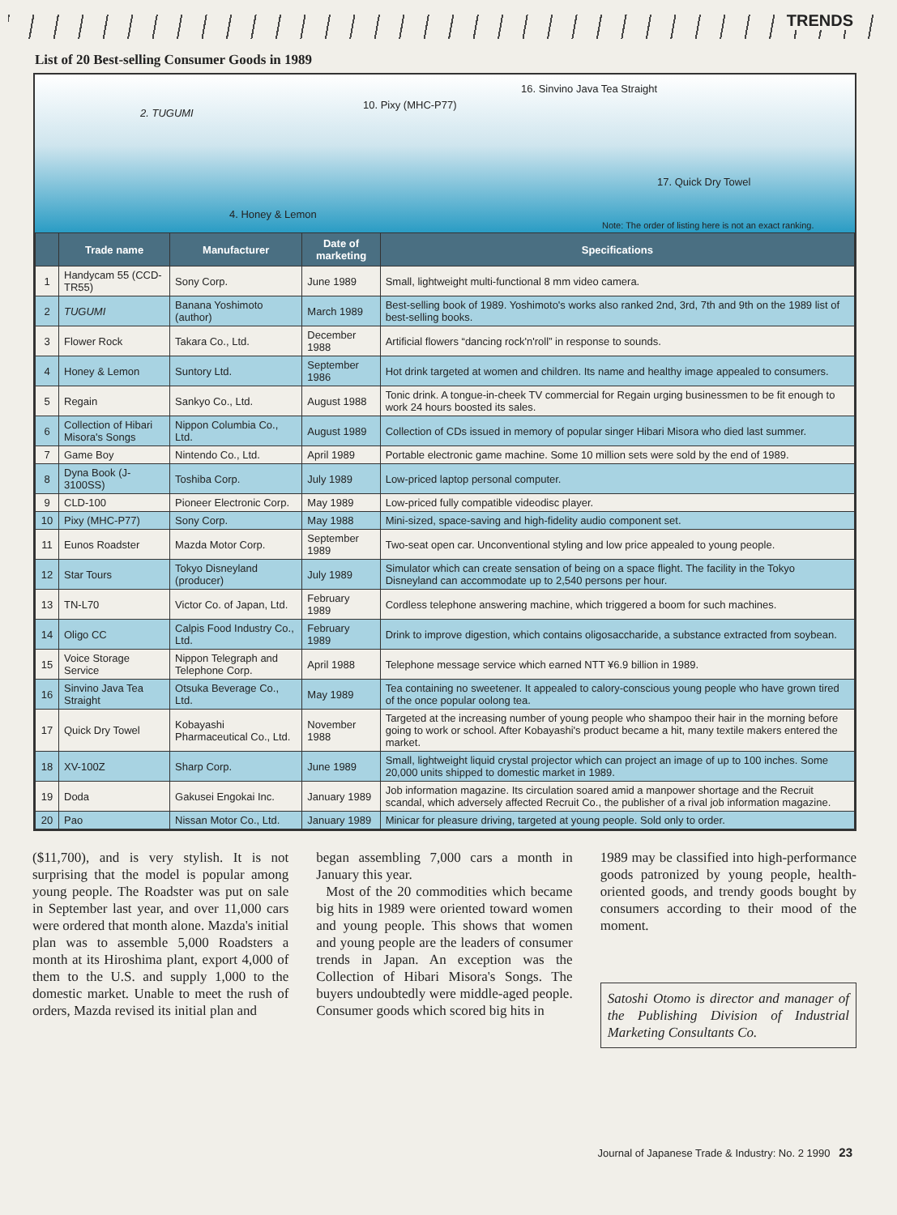TRENDS
List of 20 Best-selling Consumer Goods in 1989
2. TUGUMI
10. Pixy (MHC-P77)
16. Sinvino Java Tea Straight
4. Honey & Lemon
17. Quick Dry Towel
Note: The order of listing here is not an exact ranking.
| | Trade name | Manufacturer | Date of marketing | Specifications |
| --- | --- | --- | --- | --- |
| 1 | Handycam 55 (CCD-TR55) | Sony Corp. | June 1989 | Small, lightweight multi-functional 8 mm video camera. |
| 2 | TUGUMI | Banana Yoshimoto (author) | March 1989 | Best-selling book of 1989. Yoshimoto's works also ranked 2nd, 3rd, 7th and 9th on the 1989 list of best-selling books. |
| 3 | Flower Rock | Takara Co., Ltd. | December 1988 | Artificial flowers “dancing rock'n'roll” in response to sounds. |
| 4 | Honey & Lemon | Suntory Ltd. | September 1986 | Hot drink targeted at women and children. Its name and healthy image appealed to consumers. |
| 5 | Regain | Sankyo Co., Ltd. | August 1988 | Tonic drink. A tongue-in-cheek TV commercial for Regain urging businessmen to be fit enough to work 24 hours boosted its sales. |
| 6 | Collection of Hibari Misora's Songs | Nippon Columbia Co., Ltd. | August 1989 | Collection of CDs issued in memory of popular singer Hibari Misora who died last summer. |
| 7 | Game Boy | Nintendo Co., Ltd. | April 1989 | Portable electronic game machine. Some 10 million sets were sold by the end of 1989. |
| 8 | Dyna Book (J-3100SS) | Toshiba Corp. | July 1989 | Low-priced laptop personal computer. |
| 9 | CLD-100 | Pioneer Electronic Corp. | May 1989 | Low-priced fully compatible videodisc player. |
| 10 | Pixy (MHC-P77) | Sony Corp. | May 1988 | Mini-sized, space-saving and high-fidelity audio component set. |
| 11 | Eunos Roadster | Mazda Motor Corp. | September 1989 | Two-seat open car. Unconventional styling and low price appealed to young people. |
| 12 | Star Tours | Tokyo Disneyland (producer) | July 1989 | Simulator which can create sensation of being on a space flight. The facility in the Tokyo Disneyland can accommodate up to 2,540 persons per hour. |
| 13 | TN-L70 | Victor Co. of Japan, Ltd. | February 1989 | Cordless telephone answering machine, which triggered a boom for such machines. |
| 14 | Oligo CC | Calpis Food Industry Co., Ltd. | February 1989 | Drink to improve digestion, which contains oligosaccharide, a substance extracted from soybean. |
| 15 | Voice Storage Service | Nippon Telegraph and Telephone Corp. | April 1988 | Telephone message service which earned NTT ¥6.9 billion in 1989. |
| 16 | Sinvino Java Tea Straight | Otsuka Beverage Co., Ltd. | May 1989 | Tea containing no sweetener. It appealed to calory-conscious young people who have grown tired of the once popular oolong tea. |
| 17 | Quick Dry Towel | Kobayashi Pharmaceutical Co., Ltd. | November 1988 | Targeted at the increasing number of young people who shampoo their hair in the morning before going to work or school. After Kobayashi's product became a hit, many textile makers entered the market. |
| 18 | XV-100Z | Sharp Corp. | June 1989 | Small, lightweight liquid crystal projector which can project an image of up to 100 inches. Some 20,000 units shipped to domestic market in 1989. |
| 19 | Doda | Gakusei Engokai Inc. | January 1989 | Job information magazine. Its circulation soared amid a manpower shortage and the Recruit scandal, which adversely affected Recruit Co., the publisher of a rival job information magazine. |
| 20 | Pao | Nissan Motor Co., Ltd. | January 1989 | Minicar for pleasure driving, targeted at young people. Sold only to order. |
($11,700), and is very stylish. It is not surprising that the model is popular among young people. The Roadster was put on sale in September last year, and over 11,000 cars were ordered that month alone. Mazda's initial plan was to assemble 5,000 Roadsters a month at its Hiroshima plant, export 4,000 of them to the U.S. and supply 1,000 to the domestic market. Unable to meet the rush of orders, Mazda revised its initial plan and
began assembling 7,000 cars a month in January this year.
Most of the 20 commodities which became big hits in 1989 were oriented toward women and young people. This shows that women and young people are the leaders of consumer trends in Japan. An exception was the Collection of Hibari Misora's Songs. The buyers undoubtedly were middle-aged people. Consumer goods which scored big hits in
1989 may be classified into high-performance goods patronized by young people, health-oriented goods, and trendy goods bought by consumers according to their mood of the moment.
Satoshi Otomo is director and manager of the Publishing Division of Industrial Marketing Consultants Co.
Journal of Japanese Trade & Industry: No. 2 1990 23